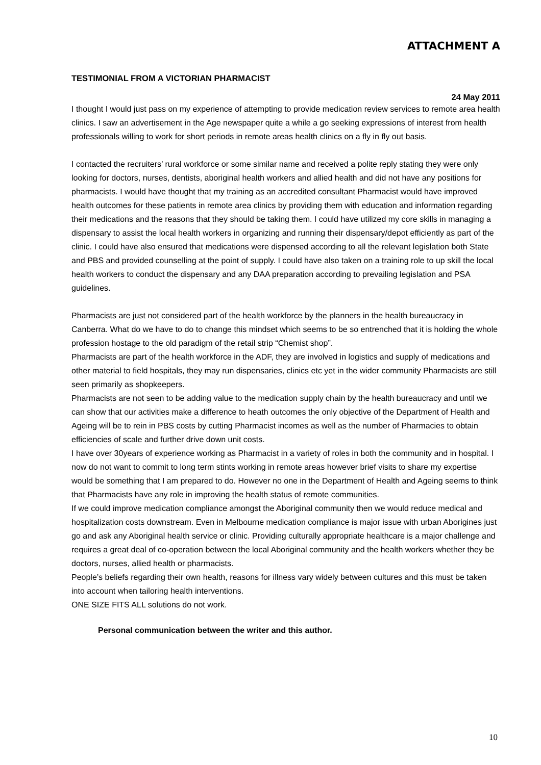ATTACHMENT A
TESTIMONIAL FROM A VICTORIAN PHARMACIST
24 May 2011
I thought I would just pass on my experience of attempting to provide medication review services to remote area health clinics. I saw an advertisement in the Age newspaper quite a while a go seeking expressions of interest from health professionals willing to work for short periods in remote areas health clinics on a fly in fly out basis.
I contacted the recruiters’ rural workforce or some similar name and received a polite reply stating they were only looking for doctors, nurses, dentists, aboriginal health workers and allied health and did not have any positions for pharmacists. I would have thought that my training as an accredited consultant Pharmacist would have improved health outcomes for these patients in remote area clinics by providing them with education and information regarding their medications and the reasons that they should be taking them. I could have utilized my core skills in managing a dispensary to assist the local health workers in organizing and running their dispensary/depot efficiently as part of the clinic. I could have also ensured that medications were dispensed according to all the relevant legislation both State and PBS and provided counselling at the point of supply. I could have also taken on a training role to up skill the local health workers to conduct the dispensary and any DAA preparation according to prevailing legislation and PSA guidelines.
Pharmacists are just not considered part of the health workforce by the planners in the health bureaucracy in Canberra. What do we have to do to change this mindset which seems to be so entrenched that it is holding the whole profession hostage to the old paradigm of the retail strip “Chemist shop”.
Pharmacists are part of the health workforce in the ADF, they are involved in logistics and supply of medications and other material to field hospitals, they may run dispensaries, clinics etc yet in the wider community Pharmacists are still seen primarily as shopkeepers.
Pharmacists are not seen to be adding value to the medication supply chain by the health bureaucracy and until we can show that our activities make a difference to heath outcomes the only objective of the Department of Health and Ageing will be to rein in PBS costs by cutting Pharmacist incomes as well as the number of Pharmacies to obtain efficiencies of scale and further drive down unit costs.
I have over 30years of experience working as Pharmacist in a variety of roles in both the community and in hospital. I now do not want to commit to long term stints working in remote areas however brief visits to share my expertise would be something that I am prepared to do. However no one in the Department of Health and Ageing seems to think that Pharmacists have any role in improving the health status of remote communities.
If we could improve medication compliance amongst the Aboriginal community then we would reduce medical and hospitalization costs downstream. Even in Melbourne medication compliance is major issue with urban Aborigines just go and ask any Aboriginal health service or clinic. Providing culturally appropriate healthcare is a major challenge and requires a great deal of co-operation between the local Aboriginal community and the health workers whether they be doctors, nurses, allied health or pharmacists.
People’s beliefs regarding their own health, reasons for illness vary widely between cultures and this must be taken into account when tailoring health interventions.
ONE SIZE FITS ALL solutions do not work.
Personal communication between the writer and this author.
10